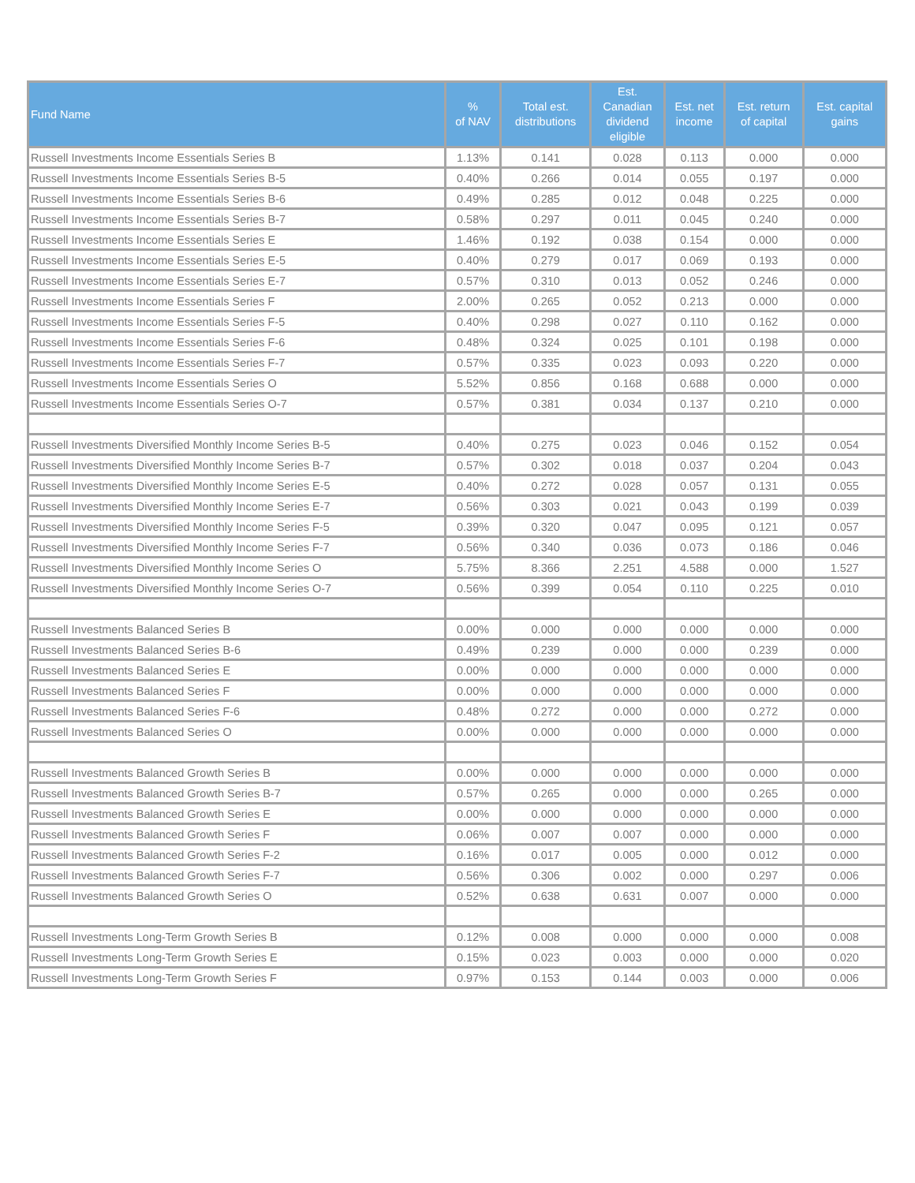| Fund Name | % of NAV | Total est. distributions | Est. Canadian dividend eligible | Est. net income | Est. return of capital | Est. capital gains |
| --- | --- | --- | --- | --- | --- | --- |
| Russell Investments Income Essentials Series B | 1.13% | 0.141 | 0.028 | 0.113 | 0.000 | 0.000 |
| Russell Investments Income Essentials Series B-5 | 0.40% | 0.266 | 0.014 | 0.055 | 0.197 | 0.000 |
| Russell Investments Income Essentials Series B-6 | 0.49% | 0.285 | 0.012 | 0.048 | 0.225 | 0.000 |
| Russell Investments Income Essentials Series B-7 | 0.58% | 0.297 | 0.011 | 0.045 | 0.240 | 0.000 |
| Russell Investments Income Essentials Series E | 1.46% | 0.192 | 0.038 | 0.154 | 0.000 | 0.000 |
| Russell Investments Income Essentials Series E-5 | 0.40% | 0.279 | 0.017 | 0.069 | 0.193 | 0.000 |
| Russell Investments Income Essentials Series E-7 | 0.57% | 0.310 | 0.013 | 0.052 | 0.246 | 0.000 |
| Russell Investments Income Essentials Series F | 2.00% | 0.265 | 0.052 | 0.213 | 0.000 | 0.000 |
| Russell Investments Income Essentials Series F-5 | 0.40% | 0.298 | 0.027 | 0.110 | 0.162 | 0.000 |
| Russell Investments Income Essentials Series F-6 | 0.48% | 0.324 | 0.025 | 0.101 | 0.198 | 0.000 |
| Russell Investments Income Essentials Series F-7 | 0.57% | 0.335 | 0.023 | 0.093 | 0.220 | 0.000 |
| Russell Investments Income Essentials Series O | 5.52% | 0.856 | 0.168 | 0.688 | 0.000 | 0.000 |
| Russell Investments Income Essentials Series O-7 | 0.57% | 0.381 | 0.034 | 0.137 | 0.210 | 0.000 |
| Russell Investments Diversified Monthly Income Series B-5 | 0.40% | 0.275 | 0.023 | 0.046 | 0.152 | 0.054 |
| Russell Investments Diversified Monthly Income Series B-7 | 0.57% | 0.302 | 0.018 | 0.037 | 0.204 | 0.043 |
| Russell Investments Diversified Monthly Income Series E-5 | 0.40% | 0.272 | 0.028 | 0.057 | 0.131 | 0.055 |
| Russell Investments Diversified Monthly Income Series E-7 | 0.56% | 0.303 | 0.021 | 0.043 | 0.199 | 0.039 |
| Russell Investments Diversified Monthly Income Series F-5 | 0.39% | 0.320 | 0.047 | 0.095 | 0.121 | 0.057 |
| Russell Investments Diversified Monthly Income Series F-7 | 0.56% | 0.340 | 0.036 | 0.073 | 0.186 | 0.046 |
| Russell Investments Diversified Monthly Income Series O | 5.75% | 8.366 | 2.251 | 4.588 | 0.000 | 1.527 |
| Russell Investments Diversified Monthly Income Series O-7 | 0.56% | 0.399 | 0.054 | 0.110 | 0.225 | 0.010 |
| Russell Investments Balanced Series B | 0.00% | 0.000 | 0.000 | 0.000 | 0.000 | 0.000 |
| Russell Investments Balanced Series B-6 | 0.49% | 0.239 | 0.000 | 0.000 | 0.239 | 0.000 |
| Russell Investments Balanced Series E | 0.00% | 0.000 | 0.000 | 0.000 | 0.000 | 0.000 |
| Russell Investments Balanced Series F | 0.00% | 0.000 | 0.000 | 0.000 | 0.000 | 0.000 |
| Russell Investments Balanced Series F-6 | 0.48% | 0.272 | 0.000 | 0.000 | 0.272 | 0.000 |
| Russell Investments Balanced Series O | 0.00% | 0.000 | 0.000 | 0.000 | 0.000 | 0.000 |
| Russell Investments Balanced Growth Series B | 0.00% | 0.000 | 0.000 | 0.000 | 0.000 | 0.000 |
| Russell Investments Balanced Growth Series B-7 | 0.57% | 0.265 | 0.000 | 0.000 | 0.265 | 0.000 |
| Russell Investments Balanced Growth Series E | 0.00% | 0.000 | 0.000 | 0.000 | 0.000 | 0.000 |
| Russell Investments Balanced Growth Series F | 0.06% | 0.007 | 0.007 | 0.000 | 0.000 | 0.000 |
| Russell Investments Balanced Growth Series F-2 | 0.16% | 0.017 | 0.005 | 0.000 | 0.012 | 0.000 |
| Russell Investments Balanced Growth Series F-7 | 0.56% | 0.306 | 0.002 | 0.000 | 0.297 | 0.006 |
| Russell Investments Balanced Growth Series O | 0.52% | 0.638 | 0.631 | 0.007 | 0.000 | 0.000 |
| Russell Investments Long-Term Growth Series B | 0.12% | 0.008 | 0.000 | 0.000 | 0.000 | 0.008 |
| Russell Investments Long-Term Growth Series E | 0.15% | 0.023 | 0.003 | 0.000 | 0.000 | 0.020 |
| Russell Investments Long-Term Growth Series F | 0.97% | 0.153 | 0.144 | 0.003 | 0.000 | 0.006 |